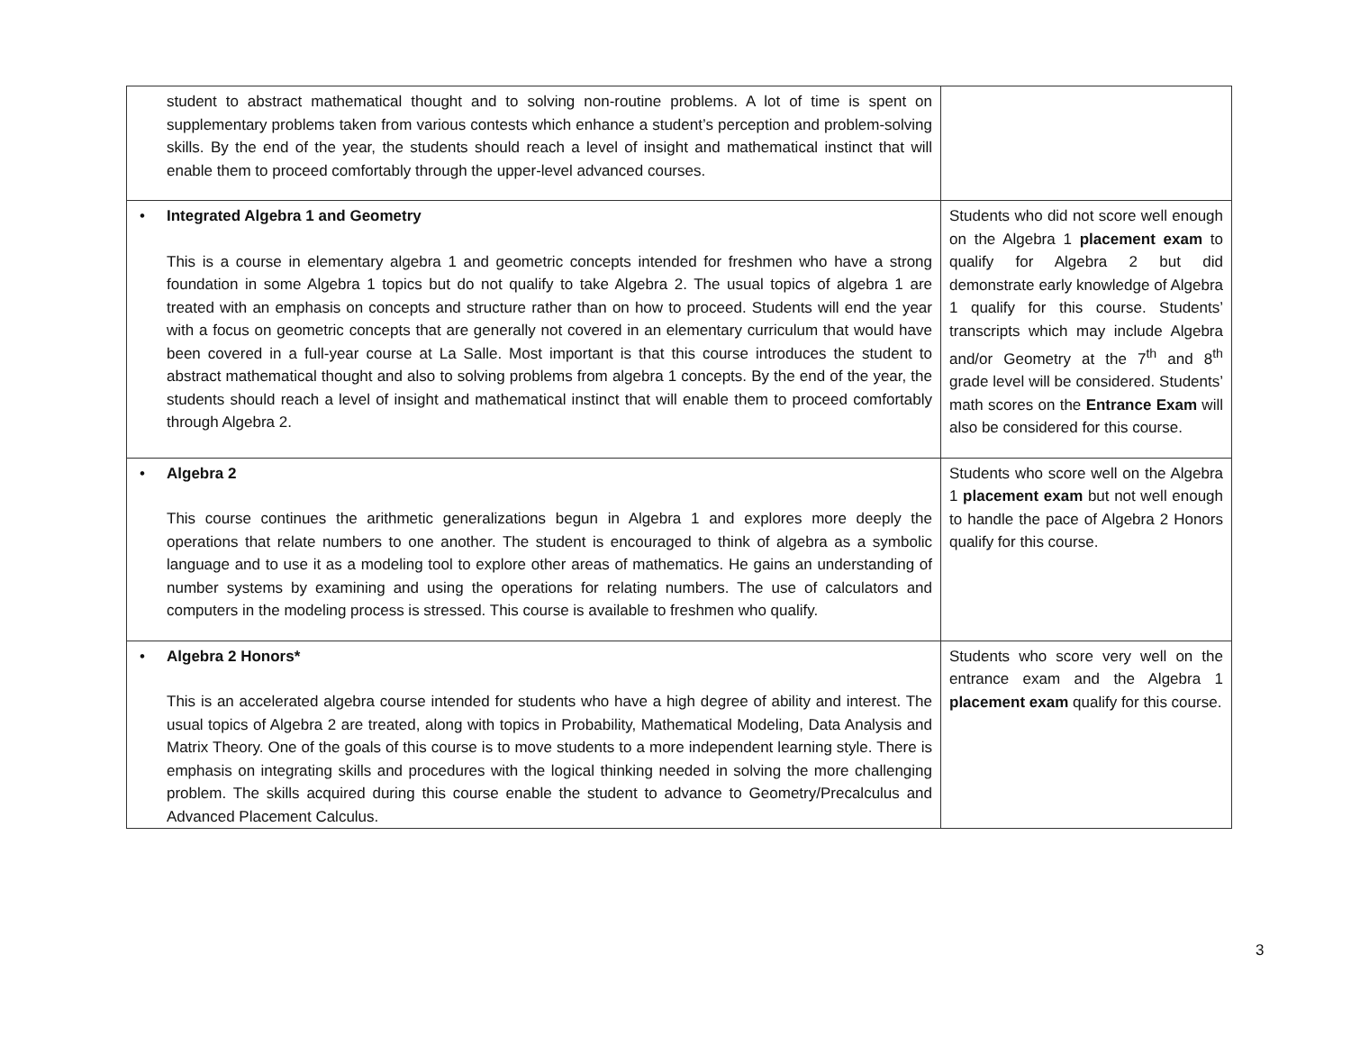| student to abstract mathematical thought and to solving non-routine problems. A lot of time is spent on supplementary problems taken from various contests which enhance a student’s perception and problem-solving skills. By the end of the year, the students should reach a level of insight and mathematical instinct that will enable them to proceed comfortably through the upper-level advanced courses. | |
| • Integrated Algebra 1 and Geometry This is a course in elementary algebra 1 and geometric concepts intended for freshmen who have a strong foundation in some Algebra 1 topics but do not qualify to take Algebra 2. The usual topics of algebra 1 are treated with an emphasis on concepts and structure rather than on how to proceed. Students will end the year with a focus on geometric concepts that are generally not covered in an elementary curriculum that would have been covered in a full-year course at La Salle. Most important is that this course introduces the student to abstract mathematical thought and also to solving problems from algebra 1 concepts. By the end of the year, the students should reach a level of insight and mathematical instinct that will enable them to proceed comfortably through Algebra 2. | Students who did not score well enough on the Algebra 1 placement exam to qualify for Algebra 2 but did demonstrate early knowledge of Algebra 1 qualify for this course. Students’ transcripts which may include Algebra and/or Geometry at the 7<sup>th</sup> and 8<sup>th</sup> grade level will be considered. Students’ math scores on the Entrance Exam will also be considered for this course. |
| • Algebra 2 This course continues the arithmetic generalizations begun in Algebra 1 and explores more deeply the operations that relate numbers to one another. The student is encouraged to think of algebra as a symbolic language and to use it as a modeling tool to explore other areas of mathematics. He gains an understanding of number systems by examining and using the operations for relating numbers. The use of calculators and computers in the modeling process is stressed. This course is available to freshmen who qualify. | Students who score well on the Algebra 1 placement exam but not well enough to handle the pace of Algebra 2 Honors qualify for this course. |
| • Algebra 2 Honors* This is an accelerated algebra course intended for students who have a high degree of ability and interest. The usual topics of Algebra 2 are treated, along with topics in Probability, Mathematical Modeling, Data Analysis and Matrix Theory. One of the goals of this course is to move students to a more independent learning style. There is emphasis on integrating skills and procedures with the logical thinking needed in solving the more challenging problem. The skills acquired during this course enable the student to advance to Geometry/Precalculus and Advanced Placement Calculus. | Students who score very well on the entrance exam and the Algebra 1 placement exam qualify for this course. |
3